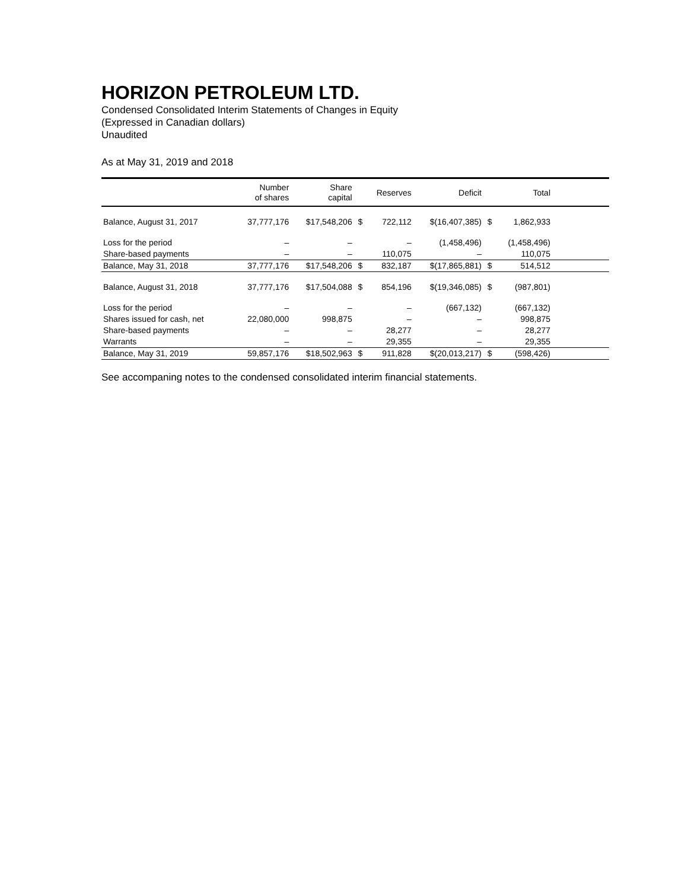HORIZON PETROLEUM LTD.
Condensed Consolidated Interim Statements of Changes in Equity
(Expressed in Canadian dollars)
Unaudited
As at May 31, 2019 and 2018
| | Number of shares | Share capital | | Reserves | Deficit | | Total | |
| --- | --- | --- | --- | --- | --- | --- | --- | --- |
| Balance, August 31, 2017 | 37,777,176 | $17,548,206 | $ | 722,112 | $(16,407,385) | $ | 1,862,933 | |
| Loss for the period | – | – | | – | (1,458,496) | | (1,458,496) | |
| Share-based payments | – | – | | 110,075 | – | | 110,075 | |
| Balance, May 31, 2018 | 37,777,176 | $17,548,206 | $ | 832,187 | $(17,865,881) | $ | 514,512 | |
| Balance, August 31, 2018 | 37,777,176 | $17,504,088 | $ | 854,196 | $(19,346,085) | $ | (987,801) | |
| Loss for the period | – | – | | – | (667,132) | | (667,132) | |
| Shares issued for cash, net | 22,080,000 | 998,875 | | – | – | | 998,875 | |
| Share-based payments | – | – | | 28,277 | – | | 28,277 | |
| Warrants | – | – | | 29,355 | – | | 29,355 | |
| Balance, May 31, 2019 | 59,857,176 | $18,502,963 | $ | 911,828 | $(20,013,217) | $ | (598,426) | |
See accompaning notes to the condensed consolidated interim financial statements.